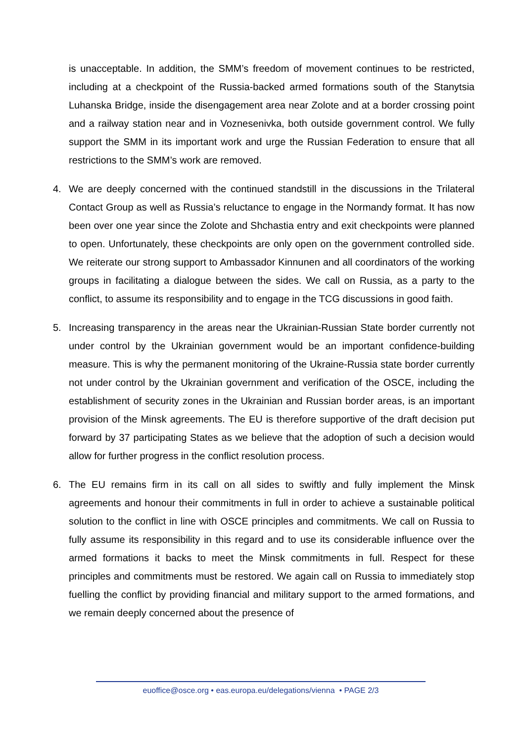is unacceptable. In addition, the SMM’s freedom of movement continues to be restricted, including at a checkpoint of the Russia-backed armed formations south of the Stanytsia Luhanska Bridge, inside the disengagement area near Zolote and at a border crossing point and a railway station near and in Voznesenivka, both outside government control. We fully support the SMM in its important work and urge the Russian Federation to ensure that all restrictions to the SMM’s work are removed.
4. We are deeply concerned with the continued standstill in the discussions in the Trilateral Contact Group as well as Russia’s reluctance to engage in the Normandy format. It has now been over one year since the Zolote and Shchastia entry and exit checkpoints were planned to open. Unfortunately, these checkpoints are only open on the government controlled side. We reiterate our strong support to Ambassador Kinnunen and all coordinators of the working groups in facilitating a dialogue between the sides. We call on Russia, as a party to the conflict, to assume its responsibility and to engage in the TCG discussions in good faith.
5. Increasing transparency in the areas near the Ukrainian-Russian State border currently not under control by the Ukrainian government would be an important confidence-building measure. This is why the permanent monitoring of the Ukraine-Russia state border currently not under control by the Ukrainian government and verification of the OSCE, including the establishment of security zones in the Ukrainian and Russian border areas, is an important provision of the Minsk agreements. The EU is therefore supportive of the draft decision put forward by 37 participating States as we believe that the adoption of such a decision would allow for further progress in the conflict resolution process.
6. The EU remains firm in its call on all sides to swiftly and fully implement the Minsk agreements and honour their commitments in full in order to achieve a sustainable political solution to the conflict in line with OSCE principles and commitments. We call on Russia to fully assume its responsibility in this regard and to use its considerable influence over the armed formations it backs to meet the Minsk commitments in full. Respect for these principles and commitments must be restored. We again call on Russia to immediately stop fuelling the conflict by providing financial and military support to the armed formations, and we remain deeply concerned about the presence of
euoffice@osce.org • eas.europa.eu/delegations/vienna • PAGE 2/3